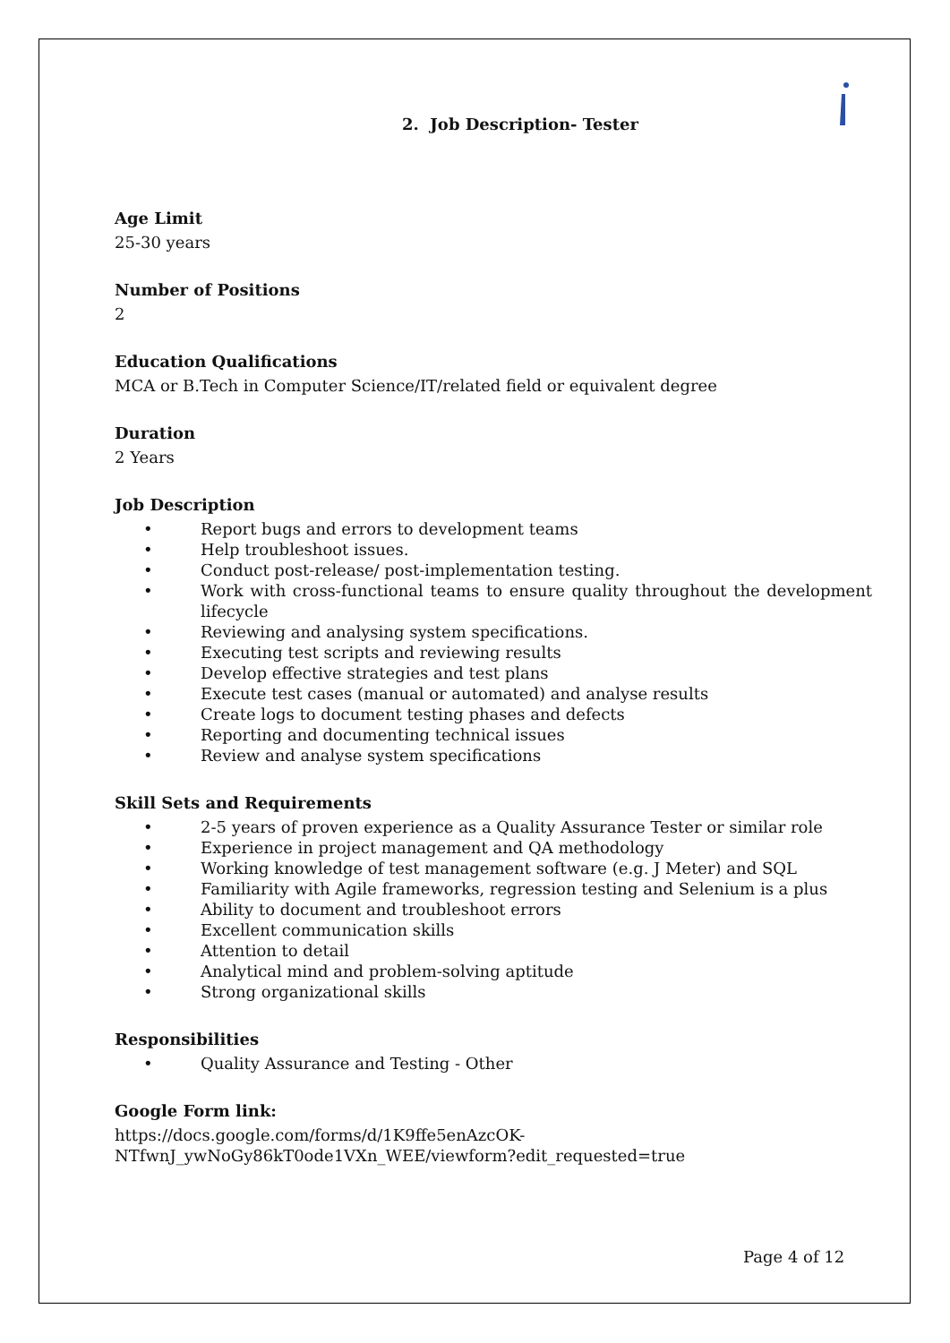2. Job Description- Tester
Age Limit
25-30 years
Number of Positions
2
Education Qualifications
MCA or B.Tech in Computer Science/IT/related field or equivalent degree
Duration
2 Years
Job Description
• Report bugs and errors to development teams
• Help troubleshoot issues.
• Conduct post-release/ post-implementation testing.
• Work with cross-functional teams to ensure quality throughout the development lifecycle
• Reviewing and analysing system specifications.
• Executing test scripts and reviewing results
• Develop effective strategies and test plans
• Execute test cases (manual or automated) and analyse results
• Create logs to document testing phases and defects
• Reporting and documenting technical issues
• Review and analyse system specifications
Skill Sets and Requirements
• 2-5 years of proven experience as a Quality Assurance Tester or similar role
• Experience in project management and QA methodology
• Working knowledge of test management software (e.g. J Meter) and SQL
• Familiarity with Agile frameworks, regression testing and Selenium is a plus
• Ability to document and troubleshoot errors
• Excellent communication skills
• Attention to detail
• Analytical mind and problem-solving aptitude
• Strong organizational skills
Responsibilities
• Quality Assurance and Testing - Other
Google Form link:
https://docs.google.com/forms/d/1K9ffe5enAzcOK-
NTfwnJ_ywNoGy86kT0ode1VXn_WEE/viewform?edit_requested=true
Page 4 of 12